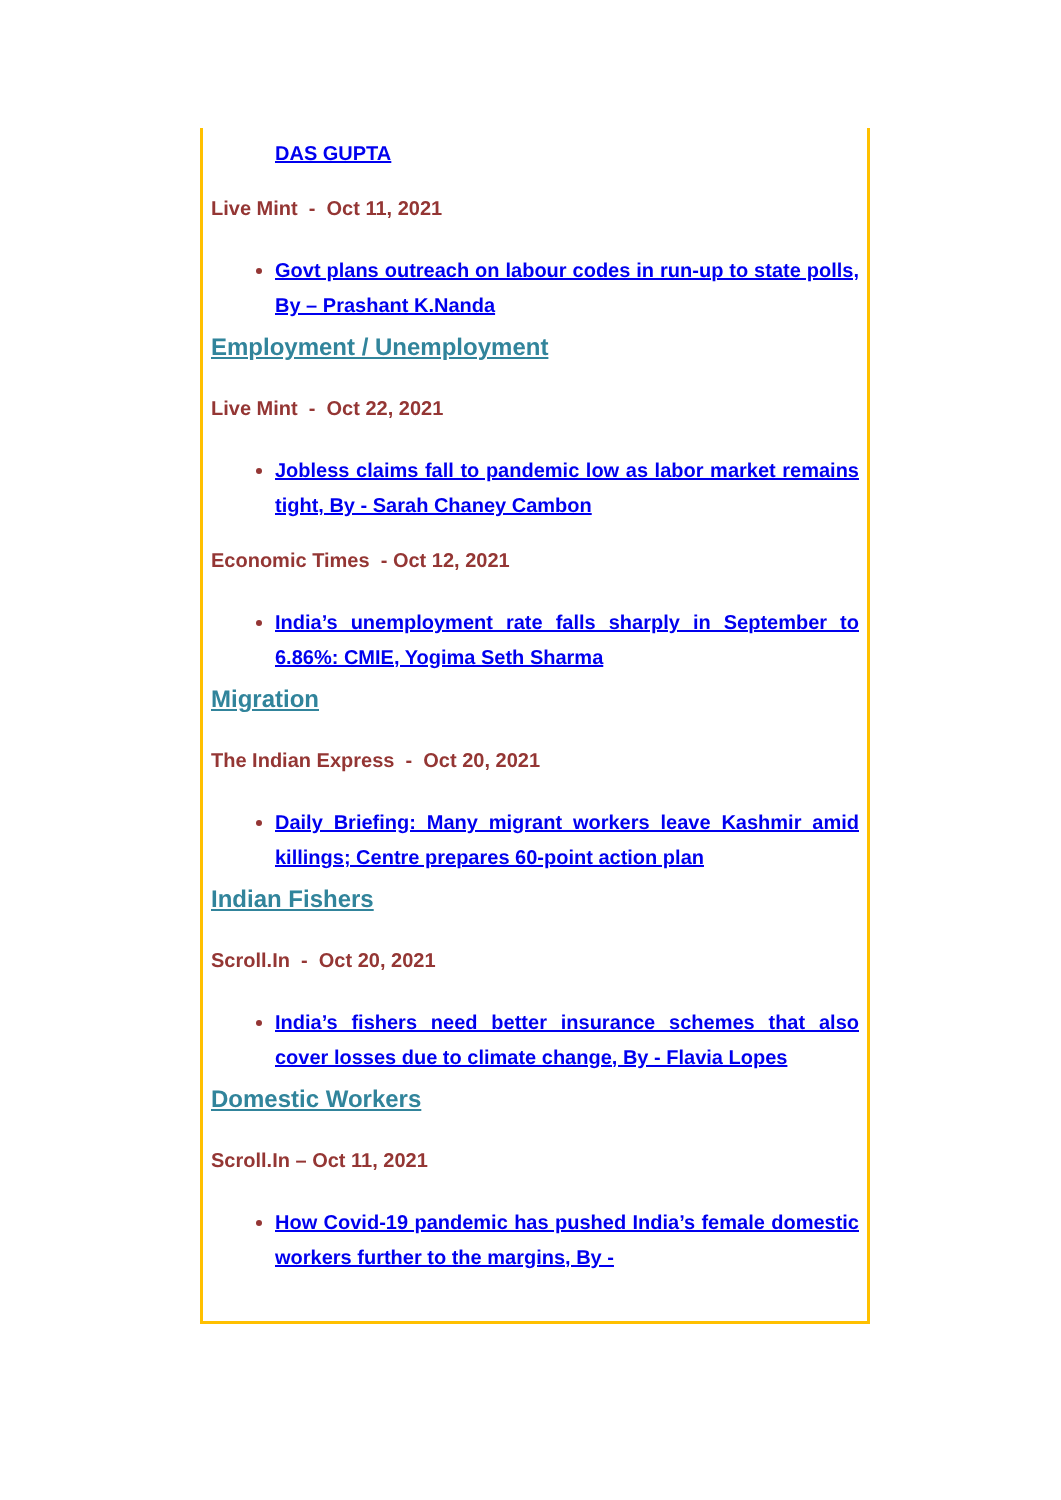DAS GUPTA
Live Mint - Oct 11, 2021
Govt plans outreach on labour codes in run-up to state polls, By – Prashant K.Nanda
Employment / Unemployment
Live Mint - Oct 22, 2021
Jobless claims fall to pandemic low as labor market remains tight, By - Sarah Chaney Cambon
Economic Times - Oct 12, 2021
India’s unemployment rate falls sharply in September to 6.86%: CMIE, Yogima Seth Sharma
Migration
The Indian Express - Oct 20, 2021
Daily Briefing: Many migrant workers leave Kashmir amid killings; Centre prepares 60-point action plan
Indian Fishers
Scroll.In - Oct 20, 2021
India’s fishers need better insurance schemes that also cover losses due to climate change, By - Flavia Lopes
Domestic Workers
Scroll.In – Oct 11, 2021
How Covid-19 pandemic has pushed India’s female domestic workers further to the margins, By -